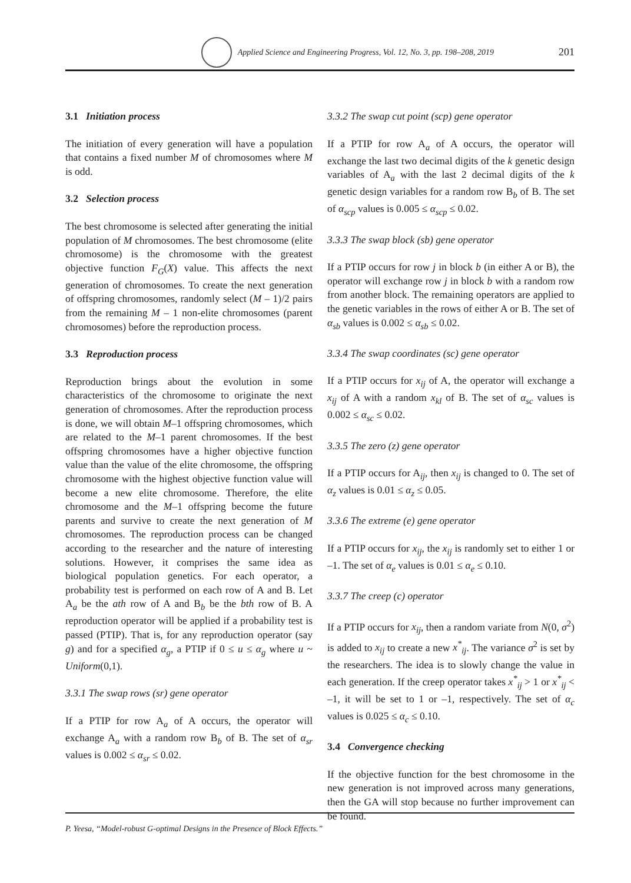Applied Science and Engineering Progress, Vol. 12, No. 3, pp. 198–208, 2019 201
3.1 Initiation process
The initiation of every generation will have a population that contains a fixed number M of chromosomes where M is odd.
3.2 Selection process
The best chromosome is selected after generating the initial population of M chromosomes. The best chromosome (elite chromosome) is the chromosome with the greatest objective function F<sub>G</sub>(X) value. This affects the next generation of chromosomes. To create the next generation of offspring chromosomes, randomly select (M – 1)/2 pairs from the remaining M – 1 non-elite chromosomes (parent chromosomes) before the reproduction process.
3.3 Reproduction process
Reproduction brings about the evolution in some characteristics of the chromosome to originate the next generation of chromosomes. After the reproduction process is done, we will obtain M–1 offspring chromosomes, which are related to the M–1 parent chromosomes. If the best offspring chromosomes have a higher objective function value than the value of the elite chromosome, the offspring chromosome with the highest objective function value will become a new elite chromosome. Therefore, the elite chromosome and the M–1 offspring become the future parents and survive to create the next generation of M chromosomes. The reproduction process can be changed according to the researcher and the nature of interesting solutions. However, it comprises the same idea as biological population genetics. For each operator, a probability test is performed on each row of A and B. Let A<sub>a</sub> be the ath row of A and B<sub>b</sub> be the bth row of B. A reproduction operator will be applied if a probability test is passed (PTIP). That is, for any reproduction operator (say g) and for a specified α<sub>g</sub>, a PTIP if 0 ≤ u ≤ α<sub>g</sub> where u ~ Uniform(0,1).
3.3.1 The swap rows (sr) gene operator
If a PTIP for row A<sub>a</sub> of A occurs, the operator will exchange A<sub>a</sub> with a random row B<sub>b</sub> of B. The set of α<sub>sr</sub> values is 0.002 ≤ α<sub>sr</sub> ≤ 0.02.
3.3.2 The swap cut point (scp) gene operator
If a PTIP for row A<sub>a</sub> of A occurs, the operator will exchange the last two decimal digits of the k genetic design variables of A<sub>a</sub> with the last 2 decimal digits of the k genetic design variables for a random row B<sub>b</sub> of B. The set of α<sub>scp</sub> values is 0.005 ≤ α<sub>scp</sub> ≤ 0.02.
3.3.3 The swap block (sb) gene operator
If a PTIP occurs for row j in block b (in either A or B), the operator will exchange row j in block b with a random row from another block. The remaining operators are applied to the genetic variables in the rows of either A or B. The set of α<sub>sb</sub> values is 0.002 ≤ α<sub>sb</sub> ≤ 0.02.
3.3.4 The swap coordinates (sc) gene operator
If a PTIP occurs for x<sub>ij</sub> of A, the operator will exchange a x<sub>ij</sub> of A with a random x<sub>kl</sub> of B. The set of α<sub>sc</sub> values is 0.002 ≤ α<sub>sc</sub> ≤ 0.02.
3.3.5 The zero (z) gene operator
If a PTIP occurs for A<sub>ij</sub>, then x<sub>ij</sub> is changed to 0. The set of α<sub>z</sub> values is 0.01 ≤ α<sub>z</sub> ≤ 0.05.
3.3.6 The extreme (e) gene operator
If a PTIP occurs for x<sub>ij</sub>, the x<sub>ij</sub> is randomly set to either 1 or –1. The set of α<sub>e</sub> values is 0.01 ≤ α<sub>e</sub> ≤ 0.10.
3.3.7 The creep (c) operator
If a PTIP occurs for x<sub>ij</sub>, then a random variate from N(0, σ<sup>2</sup>) is added to x<sub>ij</sub> to create a new x<sup>*</sup><sub>ij</sub>. The variance σ<sup>2</sup> is set by the researchers. The idea is to slowly change the value in each generation. If the creep operator takes x<sup>*</sup><sub>ij</sub> > 1 or x<sup>*</sup><sub>ij</sub> < –1, it will be set to 1 or –1, respectively. The set of α<sub>c</sub> values is 0.025 ≤ α<sub>c</sub> ≤ 0.10.
3.4 Convergence checking
If the objective function for the best chromosome in the new generation is not improved across many generations, then the GA will stop because no further improvement can be found.
P. Yeesa, “Model-robust G-optimal Designs in the Presence of Block Effects.”